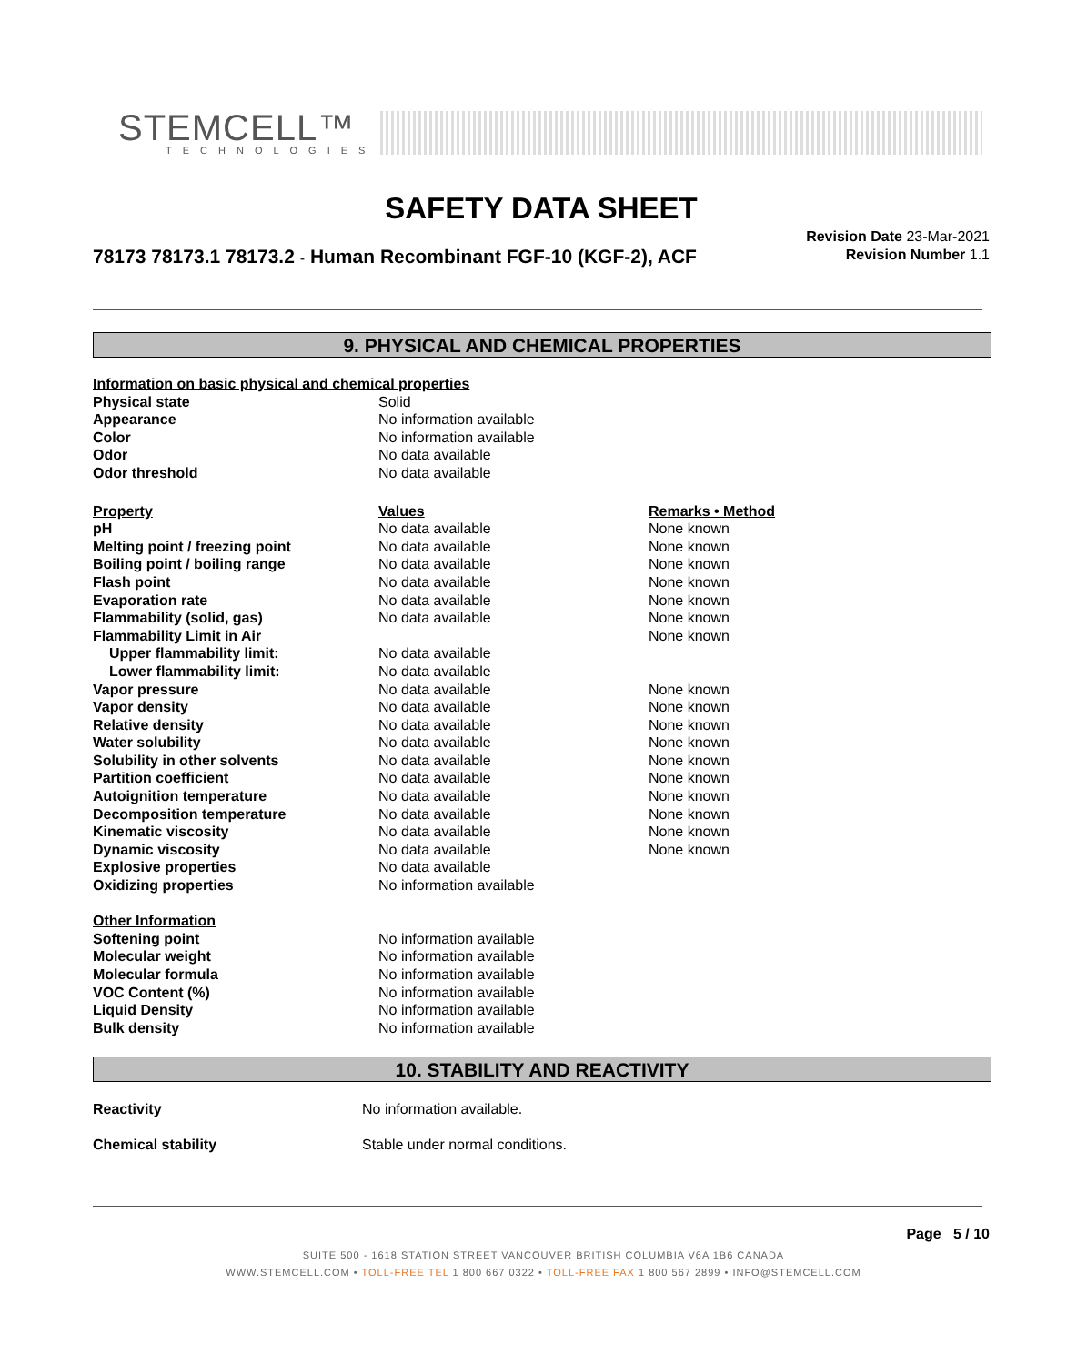STEMCELL™
TECHNOLOGIES
SAFETY DATA SHEET
78173 78173.1 78173.2 - Human Recombinant FGF-10 (KGF-2), ACF
Revision Date 23-Mar-2021
Revision Number 1.1
9. PHYSICAL AND CHEMICAL PROPERTIES
| Information on basic physical and chemical properties | | |
| Physical state | Solid | |
| Appearance | No information available | |
| Color | No information available | |
| Odor | No data available | |
| Odor threshold | No data available | |
| Property | Values | Remarks • Method |
| pH | No data available | None known |
| Melting point / freezing point | No data available | None known |
| Boiling point / boiling range | No data available | None known |
| Flash point | No data available | None known |
| Evaporation rate | No data available | None known |
| Flammability (solid, gas) | No data available | None known |
| Flammability Limit in Air | | None known |
| Upper flammability limit: | No data available | |
| Lower flammability limit: | No data available | |
| Vapor pressure | No data available | None known |
| Vapor density | No data available | None known |
| Relative density | No data available | None known |
| Water solubility | No data available | None known |
| Solubility in other solvents | No data available | None known |
| Partition coefficient | No data available | None known |
| Autoignition temperature | No data available | None known |
| Decomposition temperature | No data available | None known |
| Kinematic viscosity | No data available | None known |
| Dynamic viscosity | No data available | None known |
| Explosive properties | No data available | |
| Oxidizing properties | No information available | |
| Other Information | | |
| Softening point | No information available | |
| Molecular weight | No information available | |
| Molecular formula | No information available | |
| VOC Content (%) | No information available | |
| Liquid Density | No information available | |
| Bulk density | No information available | |
10. STABILITY AND REACTIVITY
| Reactivity | No information available. |
| Chemical stability | Stable under normal conditions. |
Page 5 / 10
SUITE 500 - 1618 STATION STREET VANCOUVER BRITISH COLUMBIA V6A 1B6 CANADA
WWW.STEMCELL.COM • TOLL-FREE TEL 1 800 667 0322 • TOLL-FREE FAX 1 800 567 2899 • INFO@STEMCELL.COM